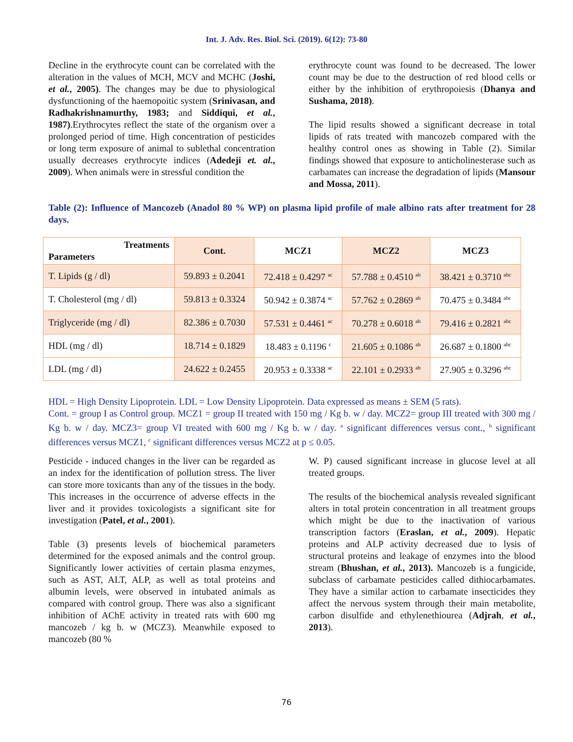Int. J. Adv. Res. Biol. Sci. (2019). 6(12): 73-80
Decline in the erythrocyte count can be correlated with the alteration in the values of MCH, MCV and MCHC (Joshi, et al., 2005). The changes may be due to physiological dysfunctioning of the haemopoitic system (Srinivasan, and Radhakrishnamurthy, 1983; and Siddiqui, et al., 1987).Erythrocytes reflect the state of the organism over a prolonged period of time. High concentration of pesticides or long term exposure of animal to sublethal concentration usually decreases erythrocyte indices (Adedeji et. al., 2009). When animals were in stressful condition the
erythrocyte count was found to be decreased. The lower count may be due to the destruction of red blood cells or either by the inhibition of erythropoiesis (Dhanya and Sushama, 2018).
The lipid results showed a significant decrease in total lipids of rats treated with mancozeb compared with the healthy control ones as showing in Table (2). Similar findings showed that exposure to anticholinesterase such as carbamates can increase the degradation of lipids (Mansour and Mossa, 2011).
Table (2): Influence of Mancozeb (Anadol 80 % WP) on plasma lipid profile of male albino rats after treatment for 28 days.
| Treatments Parameters | Cont. | MCZ1 | MCZ2 | MCZ3 |
| --- | --- | --- | --- | --- |
| T. Lipids (g / dl) | 59.893 ± 0.2041 | 72.418 ± 0.4297 <sup>ac</sup> | 57.788 ± 0.4510 <sup>ab</sup> | 38.421 ± 0.3710 <sup>abc</sup> |
| T. Cholesterol (mg / dl) | 59.813 ± 0.3324 | 50.942 ± 0.3874 <sup>ac</sup> | 57.762 ± 0.2869 <sup>ab</sup> | 70.475 ± 0.3484 <sup>abc</sup> |
| Triglyceride (mg / dl) | 82.386 ± 0.7030 | 57.531 ± 0.4461 <sup>ac</sup> | 70.278 ± 0.6018 <sup>ab</sup> | 79.416 ± 0.2821 <sup>abc</sup> |
| HDL (mg / dl) | 18.714 ± 0.1829 | 18.483 ± 0.1196 <sup>c</sup> | 21.605 ± 0.1086 <sup>ab</sup> | 26.687 ± 0.1800 <sup>abc</sup> |
| LDL (mg / dl) | 24.622 ± 0.2455 | 20.953 ± 0.3338 <sup>ac</sup> | 22.101 ± 0.2933 <sup>ab</sup> | 27.905 ± 0.3296 <sup>abc</sup> |
HDL = High Density Lipoprotein. LDL = Low Density Lipoprotein. Data expressed as means ± SEM (5 rats).
Cont. = group I as Control group. MCZ1 = group II treated with 150 mg / Kg b. w / day. MCZ2= group III treated with 300 mg / Kg b. w / day. MCZ3= group VI treated with 600 mg / Kg b. w / day. <sup>a</sup> significant differences versus cont., <sup>b</sup> significant differences versus MCZ1, <sup>c</sup> significant differences versus MCZ2 at p ≤ 0.05.
Pesticide - induced changes in the liver can be regarded as an index for the identification of pollution stress. The liver can store more toxicants than any of the tissues in the body. This increases in the occurrence of adverse effects in the liver and it provides toxicologists a significant site for investigation (Patel, et al., 2001).
Table (3) presents levels of biochemical parameters determined for the exposed animals and the control group. Significantly lower activities of certain plasma enzymes, such as AST, ALT, ALP, as well as total proteins and albumin levels, were observed in intubated animals as compared with control group. There was also a significant inhibition of AChE activity in treated rats with 600 mg mancozeb / kg b. w (MCZ3). Meanwhile exposed to mancozeb (80 %
W. P) caused significant increase in glucose level at all treated groups.
The results of the biochemical analysis revealed significant alters in total protein concentration in all treatment groups which might be due to the inactivation of various transcription factors (Eraslan, et al., 2009). Hepatic proteins and ALP activity decreased due to lysis of structural proteins and leakage of enzymes into the blood stream (Bhushan, et al., 2013). Mancozeb is a fungicide, subclass of carbamate pesticides called dithiocarbamates. They have a similar action to carbamate insecticides they affect the nervous system through their main metabolite, carbon disulfide and ethylenethiourea (Adjrah, et al., 2013).
76